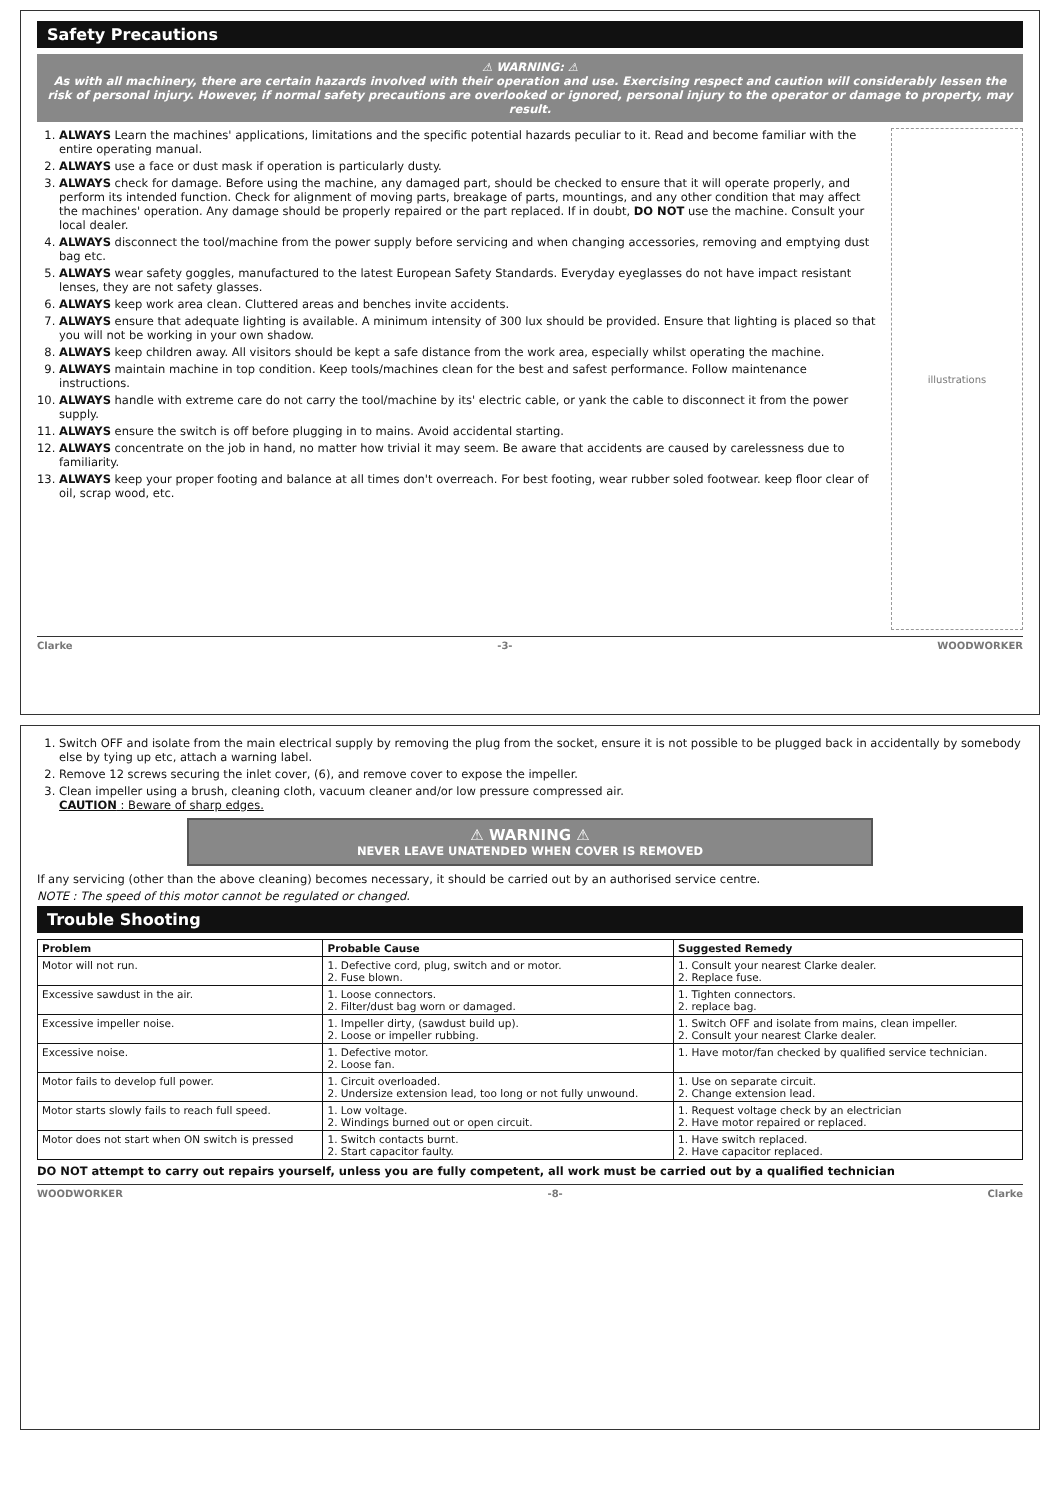Safety Precautions
⚠ WARNING: ⚠
As with all machinery, there are certain hazards involved with their operation and use. Exercising respect and caution will considerably lessen the risk of personal injury. However, if normal safety precautions are overlooked or ignored, personal injury to the operator or damage to property, may result.
1. ALWAYS Learn the machines' applications, limitations and the specific potential hazards peculiar to it. Read and become familiar with the entire operating manual.
2. ALWAYS use a face or dust mask if operation is particularly dusty.
3. ALWAYS check for damage. Before using the machine, any damaged part, should be checked to ensure that it will operate properly, and perform its intended function. Check for alignment of moving parts, breakage of parts, mountings, and any other condition that may affect the machines' operation. Any damage should be properly repaired or the part replaced. If in doubt, DO NOT use the machine. Consult your local dealer.
4. ALWAYS disconnect the tool/machine from the power supply before servicing and when changing accessories, removing and emptying dust bag etc.
5. ALWAYS wear safety goggles, manufactured to the latest European Safety Standards. Everyday eyeglasses do not have impact resistant lenses, they are not safety glasses.
6. ALWAYS keep work area clean. Cluttered areas and benches invite accidents.
7. ALWAYS ensure that adequate lighting is available. A minimum intensity of 300 lux should be provided. Ensure that lighting is placed so that you will not be working in your own shadow.
8. ALWAYS keep children away. All visitors should be kept a safe distance from the work area, especially whilst operating the machine.
9. ALWAYS maintain machine in top condition. Keep tools/machines clean for the best and safest performance. Follow maintenance instructions.
10. ALWAYS handle with extreme care do not carry the tool/machine by its' electric cable, or yank the cable to disconnect it from the power supply.
11. ALWAYS ensure the switch is off before plugging in to mains. Avoid accidental starting.
12. ALWAYS concentrate on the job in hand, no matter how trivial it may seem. Be aware that accidents are caused by carelessness due to familiarity.
13. ALWAYS keep your proper footing and balance at all times don't overreach. For best footing, wear rubber soled footwear. keep floor clear of oil, scrap wood, etc.
illustrations
Clarke -3- WOODWORKER
1. Switch OFF and isolate from the main electrical supply by removing the plug from the socket, ensure it is not possible to be plugged back in accidentally by somebody else by tying up etc, attach a warning label.
2. Remove 12 screws securing the inlet cover, (6), and remove cover to expose the impeller.
3. Clean impeller using a brush, cleaning cloth, vacuum cleaner and/or low pressure compressed air.
CAUTION : Beware of sharp edges.
⚠ WARNING ⚠
NEVER LEAVE UNATENDED WHEN COVER IS REMOVED
If any servicing (other than the above cleaning) becomes necessary, it should be carried out by an authorised service centre.
NOTE : The speed of this motor cannot be regulated or changed.
Trouble Shooting
| Problem | Probable Cause | Suggested Remedy |
| --- | --- | --- |
| Motor will not run. | 1. Defective cord, plug, switch and or motor. 2. Fuse blown. | 1. Consult your nearest Clarke dealer. 2. Replace fuse. |
| Excessive sawdust in the air. | 1. Loose connectors. 2. Filter/dust bag worn or damaged. | 1. Tighten connectors. 2. replace bag. |
| Excessive impeller noise. | 1. Impeller dirty, (sawdust build up). 2. Loose or impeller rubbing. | 1. Switch OFF and isolate from mains, clean impeller. 2. Consult your nearest Clarke dealer. |
| Excessive noise. | 1. Defective motor. 2. Loose fan. | 1. Have motor/fan checked by qualified service technician. |
| Motor fails to develop full power. | 1. Circuit overloaded. 2. Undersize extension lead, too long or not fully unwound. | 1. Use on separate circuit. 2. Change extension lead. |
| Motor starts slowly fails to reach full speed. | 1. Low voltage. 2. Windings burned out or open circuit. | 1. Request voltage check by an electrician 2. Have motor repaired or replaced. |
| Motor does not start when ON switch is pressed | 1. Switch contacts burnt. 2. Start capacitor faulty. | 1. Have switch replaced. 2. Have capacitor replaced. |
DO NOT attempt to carry out repairs yourself, unless you are fully competent, all work must be carried out by a qualified technician
WOODWORKER -8- Clarke